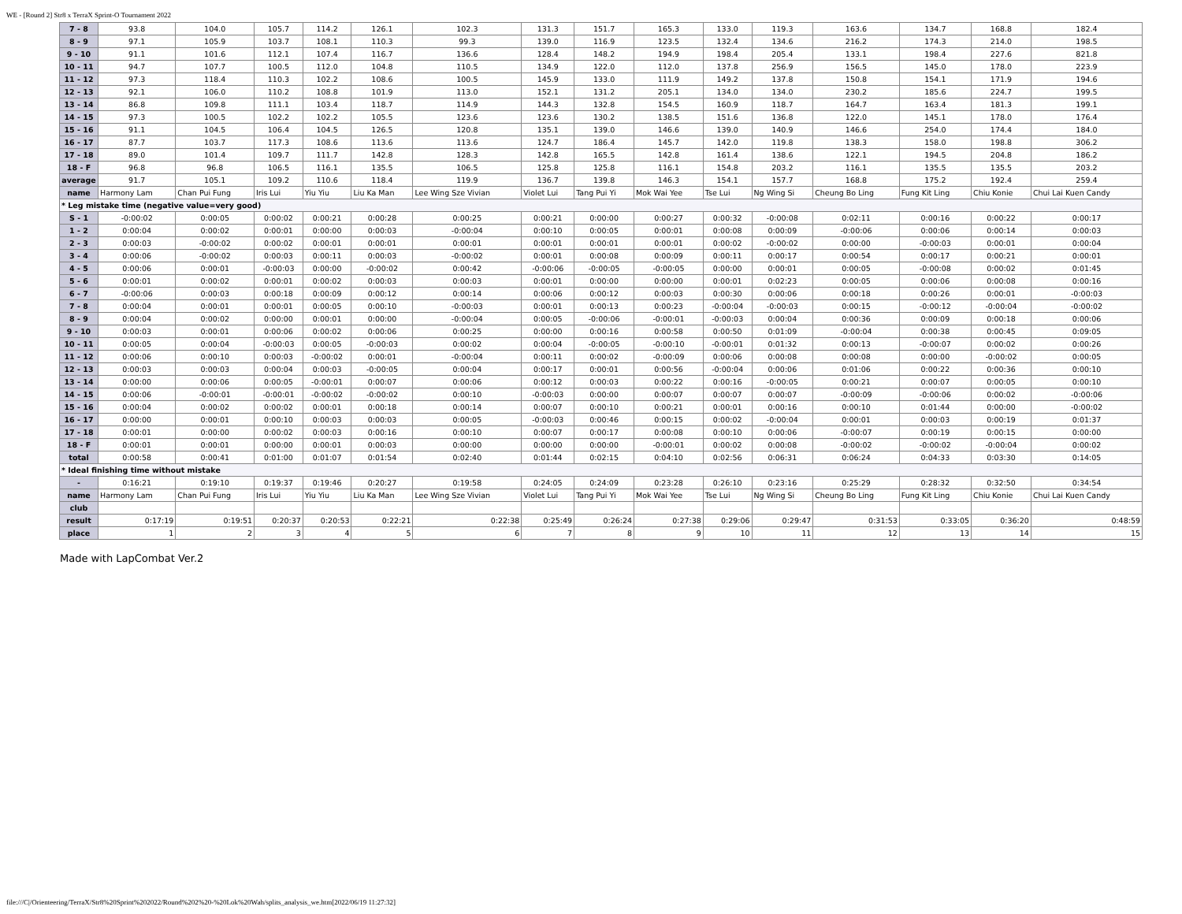WE - [Round 2] Str8 x TerraX Sprint-O Tournament 2022
| 7 - 8 | 93.8 | 104.0 | 105.7 | 114.2 | 126.1 | 102.3 | 131.3 | 151.7 | 165.3 | 133.0 | 119.3 | 163.6 | 134.7 | 168.8 | 182.4 |
| 8 - 9 | 97.1 | 105.9 | 103.7 | 108.1 | 110.3 | 99.3 | 139.0 | 116.9 | 123.5 | 132.4 | 134.6 | 216.2 | 174.3 | 214.0 | 198.5 |
| 9 - 10 | 91.1 | 101.6 | 112.1 | 107.4 | 116.7 | 136.6 | 128.4 | 148.2 | 194.9 | 198.4 | 205.4 | 133.1 | 198.4 | 227.6 | 821.8 |
| 10 - 11 | 94.7 | 107.7 | 100.5 | 112.0 | 104.8 | 110.5 | 134.9 | 122.0 | 112.0 | 137.8 | 256.9 | 156.5 | 145.0 | 178.0 | 223.9 |
| 11 - 12 | 97.3 | 118.4 | 110.3 | 102.2 | 108.6 | 100.5 | 145.9 | 133.0 | 111.9 | 149.2 | 137.8 | 150.8 | 154.1 | 171.9 | 194.6 |
| 12 - 13 | 92.1 | 106.0 | 110.2 | 108.8 | 101.9 | 113.0 | 152.1 | 131.2 | 205.1 | 134.0 | 134.0 | 230.2 | 185.6 | 224.7 | 199.5 |
| 13 - 14 | 86.8 | 109.8 | 111.1 | 103.4 | 118.7 | 114.9 | 144.3 | 132.8 | 154.5 | 160.9 | 118.7 | 164.7 | 163.4 | 181.3 | 199.1 |
| 14 - 15 | 97.3 | 100.5 | 102.2 | 102.2 | 105.5 | 123.6 | 123.6 | 130.2 | 138.5 | 151.6 | 136.8 | 122.0 | 145.1 | 178.0 | 176.4 |
| 15 - 16 | 91.1 | 104.5 | 106.4 | 104.5 | 126.5 | 120.8 | 135.1 | 139.0 | 146.6 | 139.0 | 140.9 | 146.6 | 254.0 | 174.4 | 184.0 |
| 16 - 17 | 87.7 | 103.7 | 117.3 | 108.6 | 113.6 | 113.6 | 124.7 | 186.4 | 145.7 | 142.0 | 119.8 | 138.3 | 158.0 | 198.8 | 306.2 |
| 17 - 18 | 89.0 | 101.4 | 109.7 | 111.7 | 142.8 | 128.3 | 142.8 | 165.5 | 142.8 | 161.4 | 138.6 | 122.1 | 194.5 | 204.8 | 186.2 |
| 18 - F | 96.8 | 96.8 | 106.5 | 116.1 | 135.5 | 106.5 | 125.8 | 125.8 | 116.1 | 154.8 | 203.2 | 116.1 | 135.5 | 135.5 | 203.2 |
| average | 91.7 | 105.1 | 109.2 | 110.6 | 118.4 | 119.9 | 136.7 | 139.8 | 146.3 | 154.1 | 157.7 | 168.8 | 175.2 | 192.4 | 259.4 |
| name | Harmony Lam | Chan Pui Fung | Iris Lui | Yiu Yiu | Liu Ka Man | Lee Wing Sze Vivian | Violet Lui | Tang Pui Yi | Mok Wai Yee | Tse Lui | Ng Wing Si | Cheung Bo Ling | Fung Kit Ling | Chiu Konie | Chui Lai Kuen Candy |
| * Leg mistake time (negative value=very good) | | | | | | | | | | | | | | | |
| S - 1 | -0:00:02 | 0:00:05 | 0:00:02 | 0:00:21 | 0:00:28 | 0:00:25 | 0:00:21 | 0:00:00 | 0:00:27 | 0:00:32 | -0:00:08 | 0:02:11 | 0:00:16 | 0:00:22 | 0:00:17 |
| 1 - 2 | 0:00:04 | 0:00:02 | 0:00:01 | 0:00:00 | 0:00:03 | -0:00:04 | 0:00:10 | 0:00:05 | 0:00:01 | 0:00:08 | 0:00:09 | -0:00:06 | 0:00:06 | 0:00:14 | 0:00:03 |
| 2 - 3 | 0:00:03 | -0:00:02 | 0:00:02 | 0:00:01 | 0:00:01 | 0:00:01 | 0:00:01 | 0:00:01 | 0:00:01 | 0:00:02 | -0:00:02 | 0:00:00 | -0:00:03 | 0:00:01 | 0:00:04 |
| 3 - 4 | 0:00:06 | -0:00:02 | 0:00:03 | 0:00:11 | 0:00:03 | -0:00:02 | 0:00:01 | 0:00:08 | 0:00:09 | 0:00:11 | 0:00:17 | 0:00:54 | 0:00:17 | 0:00:21 | 0:00:01 |
| 4 - 5 | 0:00:06 | 0:00:01 | -0:00:03 | 0:00:00 | -0:00:02 | 0:00:42 | -0:00:06 | -0:00:05 | -0:00:05 | 0:00:00 | 0:00:01 | 0:00:05 | -0:00:08 | 0:00:02 | 0:01:45 |
| 5 - 6 | 0:00:01 | 0:00:02 | 0:00:01 | 0:00:02 | 0:00:03 | 0:00:03 | 0:00:01 | 0:00:00 | 0:00:00 | 0:00:01 | 0:02:23 | 0:00:05 | 0:00:06 | 0:00:08 | 0:00:16 |
| 6 - 7 | -0:00:06 | 0:00:03 | 0:00:18 | 0:00:09 | 0:00:12 | 0:00:14 | 0:00:06 | 0:00:12 | 0:00:03 | 0:00:30 | 0:00:06 | 0:00:18 | 0:00:26 | 0:00:01 | -0:00:03 |
| 7 - 8 | 0:00:04 | 0:00:01 | 0:00:01 | 0:00:05 | 0:00:10 | -0:00:03 | 0:00:01 | 0:00:13 | 0:00:23 | -0:00:04 | -0:00:03 | 0:00:15 | -0:00:12 | -0:00:04 | -0:00:02 |
| 8 - 9 | 0:00:04 | 0:00:02 | 0:00:00 | 0:00:01 | 0:00:00 | -0:00:04 | 0:00:05 | -0:00:06 | -0:00:01 | -0:00:03 | 0:00:04 | 0:00:36 | 0:00:09 | 0:00:18 | 0:00:06 |
| 9 - 10 | 0:00:03 | 0:00:01 | 0:00:06 | 0:00:02 | 0:00:06 | 0:00:25 | 0:00:00 | 0:00:16 | 0:00:58 | 0:00:50 | 0:01:09 | -0:00:04 | 0:00:38 | 0:00:45 | 0:09:05 |
| 10 - 11 | 0:00:05 | 0:00:04 | -0:00:03 | 0:00:05 | -0:00:03 | 0:00:02 | 0:00:04 | -0:00:05 | -0:00:10 | -0:00:01 | 0:01:32 | 0:00:13 | -0:00:07 | 0:00:02 | 0:00:26 |
| 11 - 12 | 0:00:06 | 0:00:10 | 0:00:03 | -0:00:02 | 0:00:01 | -0:00:04 | 0:00:11 | 0:00:02 | -0:00:09 | 0:00:06 | 0:00:08 | 0:00:08 | 0:00:00 | -0:00:02 | 0:00:05 |
| 12 - 13 | 0:00:03 | 0:00:03 | 0:00:04 | 0:00:03 | -0:00:05 | 0:00:04 | 0:00:17 | 0:00:01 | 0:00:56 | -0:00:04 | 0:00:06 | 0:01:06 | 0:00:22 | 0:00:36 | 0:00:10 |
| 13 - 14 | 0:00:00 | 0:00:06 | 0:00:05 | -0:00:01 | 0:00:07 | 0:00:06 | 0:00:12 | 0:00:03 | 0:00:22 | 0:00:16 | -0:00:05 | 0:00:21 | 0:00:07 | 0:00:05 | 0:00:10 |
| 14 - 15 | 0:00:06 | -0:00:01 | -0:00:01 | -0:00:02 | -0:00:02 | 0:00:10 | -0:00:03 | 0:00:00 | 0:00:07 | 0:00:07 | 0:00:07 | -0:00:09 | -0:00:06 | 0:00:02 | -0:00:06 |
| 15 - 16 | 0:00:04 | 0:00:02 | 0:00:02 | 0:00:01 | 0:00:18 | 0:00:14 | 0:00:07 | 0:00:10 | 0:00:21 | 0:00:01 | 0:00:16 | 0:00:10 | 0:01:44 | 0:00:00 | -0:00:02 |
| 16 - 17 | 0:00:00 | 0:00:01 | 0:00:10 | 0:00:03 | 0:00:03 | 0:00:05 | -0:00:03 | 0:00:46 | 0:00:15 | 0:00:02 | -0:00:04 | 0:00:01 | 0:00:03 | 0:00:19 | 0:01:37 |
| 17 - 18 | 0:00:01 | 0:00:00 | 0:00:02 | 0:00:03 | 0:00:16 | 0:00:10 | 0:00:07 | 0:00:17 | 0:00:08 | 0:00:10 | 0:00:06 | -0:00:07 | 0:00:19 | 0:00:15 | 0:00:00 |
| 18 - F | 0:00:01 | 0:00:01 | 0:00:00 | 0:00:01 | 0:00:03 | 0:00:00 | 0:00:00 | 0:00:00 | -0:00:01 | 0:00:02 | 0:00:08 | -0:00:02 | -0:00:02 | -0:00:04 | 0:00:02 |
| total | 0:00:58 | 0:00:41 | 0:01:00 | 0:01:07 | 0:01:54 | 0:02:40 | 0:01:44 | 0:02:15 | 0:04:10 | 0:02:56 | 0:06:31 | 0:06:24 | 0:04:33 | 0:03:30 | 0:14:05 |
| * Ideal finishing time without mistake | | | | | | | | | | | | | | | |
| - | 0:16:21 | 0:19:10 | 0:19:37 | 0:19:46 | 0:20:27 | 0:19:58 | 0:24:05 | 0:24:09 | 0:23:28 | 0:26:10 | 0:23:16 | 0:25:29 | 0:28:32 | 0:32:50 | 0:34:54 |
| name | Harmony Lam | Chan Pui Fung | Iris Lui | Yiu Yiu | Liu Ka Man | Lee Wing Sze Vivian | Violet Lui | Tang Pui Yi | Mok Wai Yee | Tse Lui | Ng Wing Si | Cheung Bo Ling | Fung Kit Ling | Chiu Konie | Chui Lai Kuen Candy |
| club | | | | | | | | | | | | | | | |
| result | 0:17:19 | 0:19:51 | 0:20:37 | 0:20:53 | 0:22:21 | 0:22:38 | 0:25:49 | 0:26:24 | 0:27:38 | 0:29:06 | 0:29:47 | 0:31:53 | 0:33:05 | 0:36:20 | 0:48:59 |
| place | 1 | 2 | 3 | 4 | 5 | 6 | 7 | 8 | 9 | 10 | 11 | 12 | 13 | 14 | 15 |
Made with LapCombat Ver.2
file:///C|/Orienteering/TerraX/Str8%20Sprint%202022/Round%202%20-%20Lok%20Wah/splits_analysis_we.htm[2022/06/19 11:27:32]